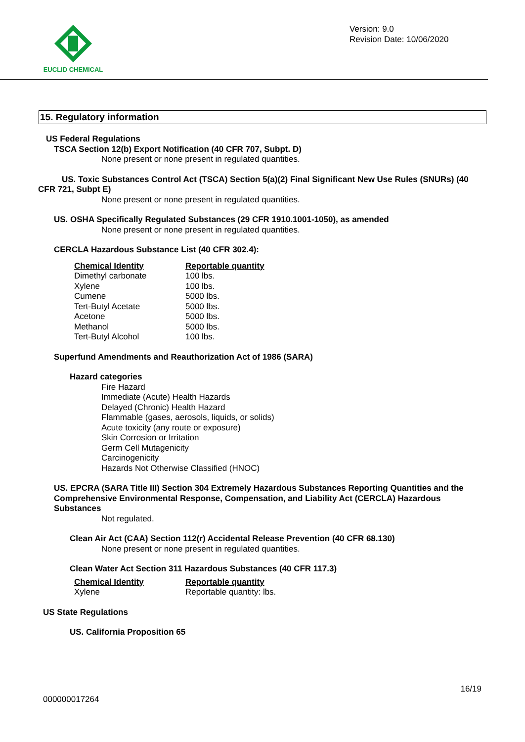EUCLID CHEMICAL
Version: 9.0
Revision Date: 10/06/2020
15. Regulatory information
US Federal Regulations
TSCA Section 12(b) Export Notification (40 CFR 707, Subpt. D)
None present or none present in regulated quantities.
US. Toxic Substances Control Act (TSCA) Section 5(a)(2) Final Significant New Use Rules (SNURs) (40 CFR 721, Subpt E)
None present or none present in regulated quantities.
US. OSHA Specifically Regulated Substances (29 CFR 1910.1001-1050), as amended
None present or none present in regulated quantities.
CERCLA Hazardous Substance List (40 CFR 302.4):
| Chemical Identity | Reportable quantity |
| --- | --- |
| Dimethyl carbonate | 100 lbs. |
| Xylene | 100 lbs. |
| Cumene | 5000 lbs. |
| Tert-Butyl Acetate | 5000 lbs. |
| Acetone | 5000 lbs. |
| Methanol | 5000 lbs. |
| Tert-Butyl Alcohol | 100 lbs. |
Superfund Amendments and Reauthorization Act of 1986 (SARA)
Hazard categories
Fire Hazard
Immediate (Acute) Health Hazards
Delayed (Chronic) Health Hazard
Flammable (gases, aerosols, liquids, or solids)
Acute toxicity (any route or exposure)
Skin Corrosion or Irritation
Germ Cell Mutagenicity
Carcinogenicity
Hazards Not Otherwise Classified (HNOC)
US. EPCRA (SARA Title III) Section 304 Extremely Hazardous Substances Reporting Quantities and the Comprehensive Environmental Response, Compensation, and Liability Act (CERCLA) Hazardous Substances
Not regulated.
Clean Air Act (CAA) Section 112(r) Accidental Release Prevention (40 CFR 68.130)
None present or none present in regulated quantities.
Clean Water Act Section 311 Hazardous Substances (40 CFR 117.3)
| Chemical Identity | Reportable quantity |
| --- | --- |
| Xylene | Reportable quantity: lbs. |
US State Regulations
US. California Proposition 65
16/19
000000017264